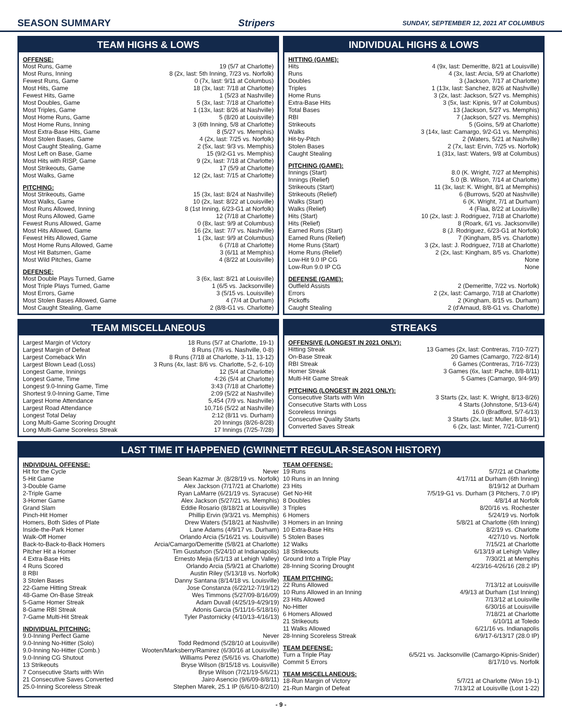SEASON SUMMARY Stripers SUNDAY, SEPTEMBER 12, 2021 AT COLUMBUS
TEAM HIGHS & LOWS
OFFENSE:
| Most Runs, Game | 19 (5/7 at Charlotte) |
| Most Runs, Inning | 8 (2x, last: 5th Inning, 7/23 vs. Norfolk) |
| Fewest Runs, Game | 0 (7x, last: 9/11 at Columbus) |
| Most Hits, Game | 18 (3x, last: 7/18 at Charlotte) |
| Fewest Hits, Game | 1 (5/23 at Nashville) |
| Most Doubles, Game | 5 (3x, last: 7/18 at Charlotte) |
| Most Triples, Game | 1 (13x, last: 8/26 at Nashville) |
| Most Home Runs, Game | 5 (8/20 at Louisville) |
| Most Home Runs, Inning | 3 (6th Inning, 5/8 at Charlotte) |
| Most Extra-Base Hits, Game | 8 (5/27 vs. Memphis) |
| Most Stolen Bases, Game | 4 (2x, last: 7/25 vs. Norfolk) |
| Most Caught Stealing, Game | 2 (5x, last: 9/3 vs. Memphis) |
| Most Left on Base, Game | 15 (9/2-G1 vs. Memphis) |
| Most Hits with RISP, Game | 9 (2x, last: 7/18 at Charlotte) |
| Most Strikeouts, Game | 17 (5/9 at Charlotte) |
| Most Walks, Game | 12 (2x, last: 7/15 at Charlotte) |
PITCHING:
| Most Strikeouts, Game | 15 (3x, last: 8/24 at Nashville) |
| Most Walks, Game | 10 (2x, last: 8/22 at Louisville) |
| Most Runs Allowed, Inning | 8 (1st Inning, 6/23-G1 at Norfolk) |
| Most Runs Allowed, Game | 12 (7/18 at Charlotte) |
| Fewest Runs Allowed, Game | 0 (8x, last: 9/9 at Columbus) |
| Most Hits Allowed, Game | 16 (2x, last: 7/7 vs. Nashville) |
| Fewest Hits Allowed, Game | 1 (3x, last: 9/9 at Columbus) |
| Most Home Runs Allowed, Game | 6 (7/18 at Charlotte) |
| Most Hit Batsmen, Game | 3 (6/11 at Memphis) |
| Most Wild Pitches, Game | 4 (8/22 at Louisville) |
DEFENSE:
| Most Double Plays Turned, Game | 3 (6x, last: 8/21 at Louisville) |
| Most Triple Plays Turned, Game | 1 (6/5 vs. Jacksonville) |
| Most Errors, Game | 3 (5/15 vs. Louisville) |
| Most Stolen Bases Allowed, Game | 4 (7/4 at Durham) |
| Most Caught Stealing, Game | 2 (8/8-G1 vs. Charlotte) |
INDIVIDUAL HIGHS & LOWS
HITTING (GAME):
| Hits | 4 (9x, last: Demeritte, 8/21 at Louisville) |
| Runs | 4 (3x, last: Arcia, 5/9 at Charlotte) |
| Doubles | 3 (Jackson, 7/17 at Charlotte) |
| Triples | 1 (13x, last: Sanchez, 8/26 at Nashville) |
| Home Runs | 3 (2x, last: Jackson, 5/27 vs. Memphis) |
| Extra-Base Hits | 3 (5x, last: Kipnis, 9/7 at Columbus) |
| Total Bases | 13 (Jackson, 5/27 vs. Memphis) |
| RBI | 7 (Jackson, 5/27 vs. Memphis) |
| Strikeouts | 5 (Goins, 5/9 at Charlotte) |
| Walks | 3 (14x, last: Camargo, 9/2-G1 vs. Memphis) |
| Hit-by-Pitch | 2 (Waters, 5/21 at Nashville) |
| Stolen Bases | 2 (7x, last: Ervin, 7/25 vs. Norfolk) |
| Caught Stealing | 1 (31x, last: Waters, 9/8 at Columbus) |
PITCHING (GAME):
| Innings (Start) | 8.0 (K. Wright, 7/27 at Memphis) |
| Innings (Relief) | 5.0 (B. Wilson, 7/14 at Charlotte) |
| Strikeouts (Start) | 11 (3x, last: K. Wright, 8/1 at Memphis) |
| Strikeouts (Relief) | 6 (Burrows, 5/20 at Nashville) |
| Walks (Start) | 6 (K. Wright, 7/1 at Durham) |
| Walks (Relief) | 4 (Flaa, 8/22 at Louisville) |
| Hits (Start) | 10 (2x, last: J. Rodriguez, 7/18 at Charlotte) |
| Hits (Relief) | 8 (Roark, 6/1 vs. Jacksonville) |
| Earned Runs (Start) | 8 (J. Rodriguez, 6/23-G1 at Norfolk) |
| Earned Runs (Relief) | 7 (Kingham, 8/5 vs. Charlotte) |
| Home Runs (Start) | 3 (2x, last: J. Rodriguez, 7/18 at Charlotte) |
| Home Runs (Relief) | 2 (2x, last: Kingham, 8/5 vs. Charlotte) |
| Low-Hit 9.0 IP CG | None |
| Low-Run 9.0 IP CG | None |
DEFENSE (GAME):
| Outfield Assists | 2 (Demeritte, 7/22 vs. Norfolk) |
| Errors | 2 (2x, last: Camargo, 7/18 at Charlotte) |
| Pickoffs | 2 (Kingham, 8/15 vs. Durham) |
| Caught Stealing | 2 (d'Arnaud, 8/8-G1 vs. Charlotte) |
TEAM MISCELLANEOUS
| Largest Margin of Victory | 18 Runs (5/7 at Charlotte, 19-1) |
| Largest Margin of Defeat | 8 Runs (7/6 vs. Nashville, 0-8) |
| Largest Comeback Win | 8 Runs (7/18 at Charlotte, 3-11, 13-12) |
| Largest Blown Lead (Loss) | 3 Runs (4x, last: 8/6 vs. Charlotte, 5-2, 6-10) |
| Longest Game, Innings | 12 (5/4 at Charlotte) |
| Longest Game, Time | 4:26 (5/4 at Charlotte) |
| Longest 9.0-Inning Game, Time | 3:43 (7/18 at Charlotte) |
| Shortest 9.0-Inning Game, Time | 2:09 (5/22 at Nashville) |
| Largest Home Attendance | 5,454 (7/9 vs. Nashville) |
| Largest Road Attendance | 10,716 (5/22 at Nashville) |
| Longest Total Delay | 2:12 (8/11 vs. Durham) |
| Long Multi-Game Scoring Drought | 20 Innings (8/26-8/28) |
| Long Multi-Game Scoreless Streak | 17 Innings (7/25-7/28) |
STREAKS
OFFENSIVE (LONGEST IN 2021 ONLY):
| Hitting Streak | 13 Games (2x, last: Contreras, 7/10-7/27) |
| On-Base Streak | 20 Games (Camargo, 7/22-8/14) |
| RBI Streak | 6 Games (Contreras, 7/16-7/23) |
| Homer Streak | 3 Games (6x, last: Pache, 8/8-8/11) |
| Multi-Hit Game Streak | 5 Games (Camargo, 9/4-9/9) |
PITCHING (LONGEST IN 2021 ONLY):
| Consecutive Starts with Win | 3 Starts (2x, last: K. Wright, 8/13-8/26) |
| Consecutive Starts with Loss | 4 Starts (Johnstone, 5/13-6/4) |
| Scoreless Innings | 16.0 (Bradford, 5/7-6/13) |
| Consecutive Quality Starts | 3 Starts (2x, last: Muller, 8/18-9/1) |
| Converted Saves Streak | 6 (2x, last: Minter, 7/21-Current) |
LAST TIME IT HAPPENED (GWINNETT REGULAR-SEASON HISTORY)
INDIVIDUAL OFFENSE:
| Hit for the Cycle | Never |
| 5-Hit Game | Sean Kazmar Jr. (8/28/19 vs. Norfolk) |
| 3-Double Game | Alex Jackson (7/17/21 at Charlotte) |
| 2-Triple Game | Ryan LaMarre (6/21/19 vs. Syracuse) |
| 3-Homer Game | Alex Jackson (5/27/21 vs. Memphis) |
| Grand Slam | Eddie Rosario (8/18/21 at Louisville) |
| Pinch-Hit Homer | Phillip Ervin (9/3/21 vs. Memphis) |
| Homers, Both Sides of Plate | Drew Waters (5/18/21 at Nashville) |
| Inside-the-Park Homer | Lane Adams (4/9/17 vs. Durham) |
| Walk-Off Homer | Orlando Arcia (5/16/21 vs. Louisville) |
| Back-to-Back-to-Back Homers | Arcia/Camargo/Demeritte (5/8/21 at Charlotte) |
| Pitcher Hit a Homer | Tim Gustafson (5/24/10 at Indianapolis) |
| 4 Extra-Base Hits | Ernesto Mejia (6/1/13 at Lehigh Valley) |
| 4 Runs Scored | Orlando Arcia (5/9/21 at Charlotte) |
| 8 RBI | Austin Riley (5/13/18 vs. Norfolk) |
| 3 Stolen Bases | Danny Santana (8/14/18 vs. Louisville) |
| 22-Game Hitting Streak | Jose Constanza (6/22/12-7/19/12) |
| 48-Game On-Base Streak | Wes Timmons (5/27/09-8/16/09) |
| 5-Game Homer Streak | Adam Duvall (4/25/19-4/29/19) |
| 8-Game RBI Streak | Adonis Garcia (5/11/16-5/18/16) |
| 7-Game Multi-Hit Streak | Tyler Pastornicky (4/10/13-4/16/13) |
INDIVIDUAL PITCHING:
| 9.0-Inning Perfect Game | Never |
| 9.0-Inning No-Hitter (Solo) | Todd Redmond (5/28/10 at Louisville) |
| 9.0-Inning No-Hitter (Comb.) | Wooten/Marksberry/Ramirez (6/30/16 at Louisville) |
| 9.0-Inning CG Shutout | Williams Perez (5/6/16 vs. Charlotte) |
| 13 Strikeouts | Bryse Wilson (8/15/18 vs. Louisville) |
| 7 Consecutive Starts with Win | Bryse Wilson (7/21/19-5/6/21) |
| 21 Consecutive Saves Converted | Jairo Asencio (9/6/09-8/8/11) |
| 25.0-Inning Scoreless Streak | Stephen Marek, 25.1 IP (6/6/10-8/2/10) |
TEAM OFFENSE:
| 19 Runs | 5/7/21 at Charlotte |
| 10 Runs in an Inning | 4/17/11 at Durham (6th Inning) |
| 23 Hits | 8/19/12 at Durham |
| Get No-Hit | 7/5/19-G1 vs. Durham (3 Pitchers, 7.0 IP) |
| 8 Doubles | 4/8/14 at Norfolk |
| 3 Triples | 8/20/16 vs. Rochester |
| 6 Homers | 5/24/19 vs. Norfolk |
| 3 Homers in an Inning | 5/8/21 at Charlotte (6th Inning) |
| 10 Extra-Base Hits | 8/2/19 vs. Charlotte |
| 5 Stolen Bases | 4/27/10 vs. Norfolk |
| 12 Walks | 7/15/21 at Charlotte |
| 18 Strikeouts | 6/13/19 at Lehigh Valley |
| Ground Into a Triple Play | 7/30/21 at Memphis |
| 28-Inning Scoring Drought | 4/23/16-4/26/16 (28.2 IP) |
TEAM PITCHING:
| 22 Runs Allowed | 7/13/12 at Louisville |
| 10 Runs Allowed in an Inning | 4/9/13 at Durham (1st Inning) |
| 23 Hits Allowed | 7/13/12 at Louisville |
| No-Hitter | 6/30/16 at Louisville |
| 6 Homers Allowed | 7/18/21 at Charlotte |
| 21 Strikeouts | 6/10/11 at Toledo |
| 11 Walks Allowed | 6/21/16 vs. Indianapolis |
| 28-Inning Scoreless Streak | 6/9/17-6/13/17 (28.0 IP) |
TEAM DEFENSE:
| Turn a Triple Play | 6/5/21 vs. Jacksonville (Camargo-Kipnis-Snider) |
| Commit 5 Errors | 8/17/10 vs. Norfolk |
TEAM MISCELLANEOUS:
| 18-Run Margin of Victory | 5/7/21 at Charlotte (Won 19-1) |
| 21-Run Margin of Defeat | 7/13/12 at Louisville (Lost 1-22) |
- 9 -